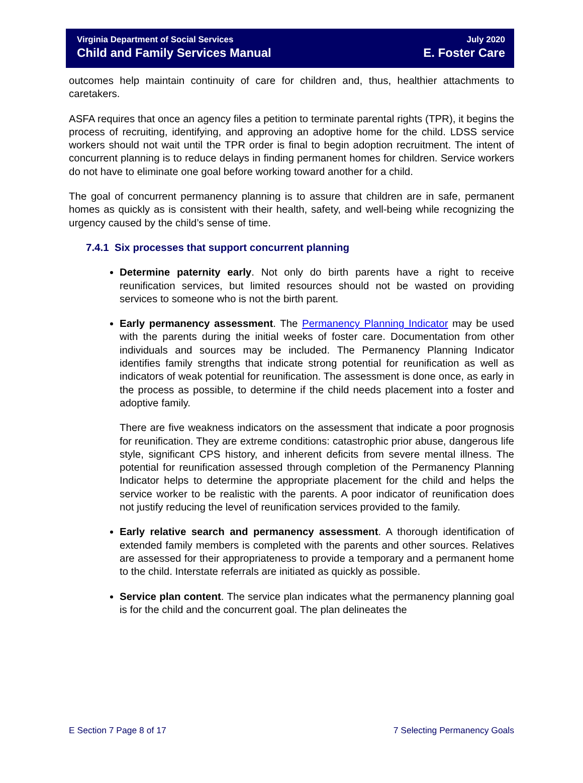Virginia Department of Social Services
Child and Family Services Manual
July 2020
E. Foster Care
outcomes help maintain continuity of care for children and, thus, healthier attachments to caretakers.
ASFA requires that once an agency files a petition to terminate parental rights (TPR), it begins the process of recruiting, identifying, and approving an adoptive home for the child. LDSS service workers should not wait until the TPR order is final to begin adoption recruitment. The intent of concurrent planning is to reduce delays in finding permanent homes for children. Service workers do not have to eliminate one goal before working toward another for a child.
The goal of concurrent permanency planning is to assure that children are in safe, permanent homes as quickly as is consistent with their health, safety, and well-being while recognizing the urgency caused by the child’s sense of time.
7.4.1 Six processes that support concurrent planning
Determine paternity early. Not only do birth parents have a right to receive reunification services, but limited resources should not be wasted on providing services to someone who is not the birth parent.
Early permanency assessment. The Permanency Planning Indicator may be used with the parents during the initial weeks of foster care. Documentation from other individuals and sources may be included. The Permanency Planning Indicator identifies family strengths that indicate strong potential for reunification as well as indicators of weak potential for reunification. The assessment is done once, as early in the process as possible, to determine if the child needs placement into a foster and adoptive family.
There are five weakness indicators on the assessment that indicate a poor prognosis for reunification. They are extreme conditions: catastrophic prior abuse, dangerous life style, significant CPS history, and inherent deficits from severe mental illness. The potential for reunification assessed through completion of the Permanency Planning Indicator helps to determine the appropriate placement for the child and helps the service worker to be realistic with the parents. A poor indicator of reunification does not justify reducing the level of reunification services provided to the family.
Early relative search and permanency assessment. A thorough identification of extended family members is completed with the parents and other sources. Relatives are assessed for their appropriateness to provide a temporary and a permanent home to the child. Interstate referrals are initiated as quickly as possible.
Service plan content. The service plan indicates what the permanency planning goal is for the child and the concurrent goal. The plan delineates the
E Section 7 Page 8 of 17 7 Selecting Permanency Goals